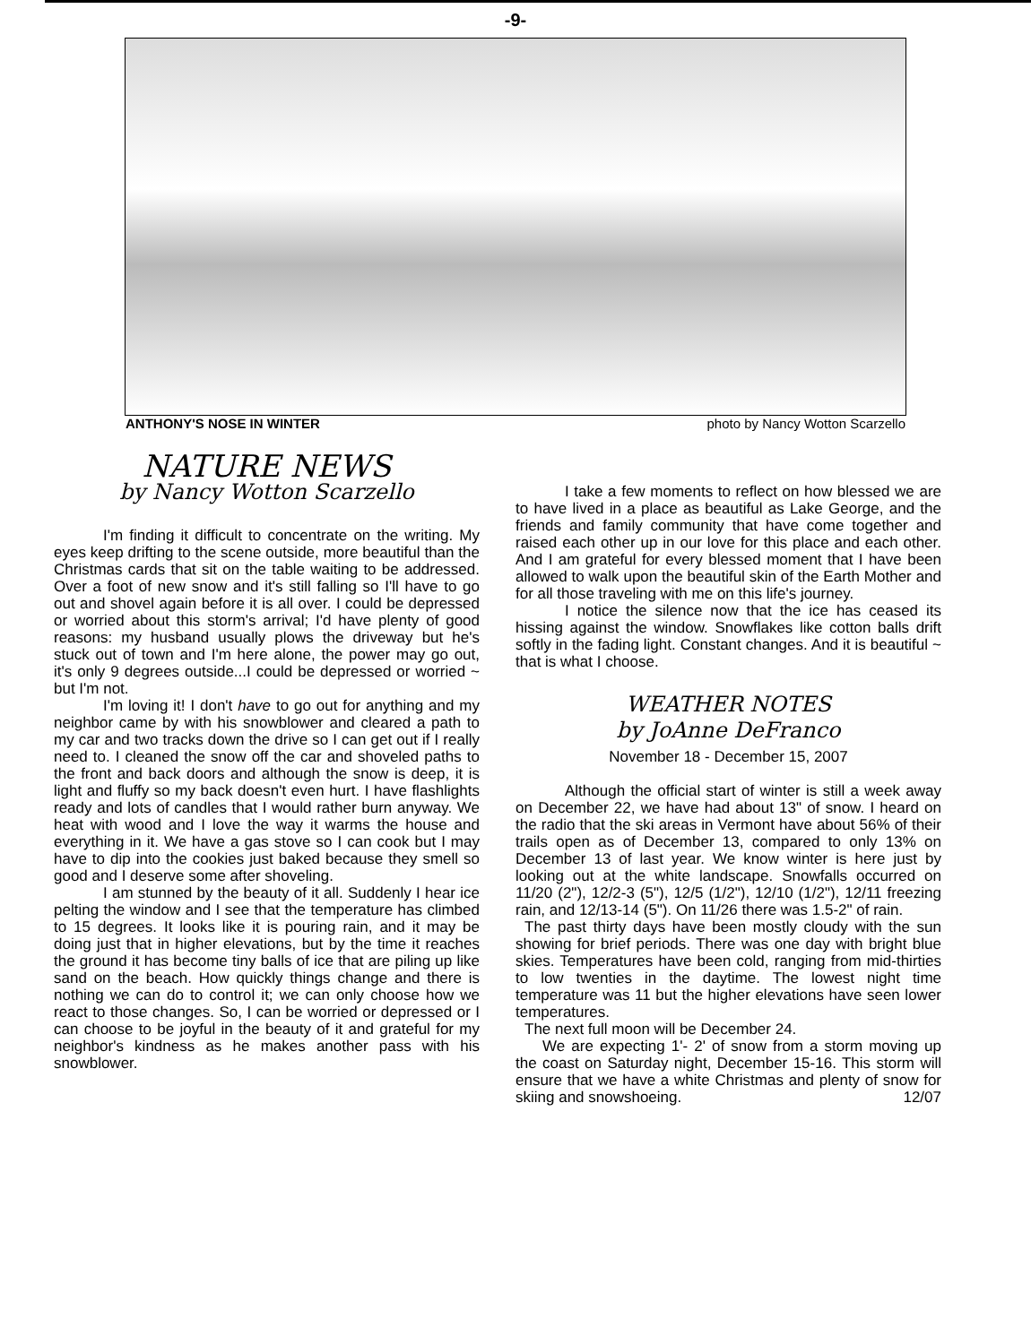-9-
ANTHONY'S NOSE IN WINTER photo by Nancy Wotton Scarzello
NATURE NEWS
by Nancy Wotton Scarzello
I'm finding it difficult to concentrate on the writing. My eyes keep drifting to the scene outside, more beautiful than the Christmas cards that sit on the table waiting to be addressed. Over a foot of new snow and it's still falling so I'll have to go out and shovel again before it is all over. I could be depressed or worried about this storm's arrival; I'd have plenty of good reasons: my husband usually plows the driveway but he's stuck out of town and I'm here alone, the power may go out, it's only 9 degrees outside...I could be depressed or worried ~ but I'm not.
I'm loving it! I don't have to go out for anything and my neighbor came by with his snowblower and cleared a path to my car and two tracks down the drive so I can get out if I really need to. I cleaned the snow off the car and shoveled paths to the front and back doors and although the snow is deep, it is light and fluffy so my back doesn't even hurt. I have flashlights ready and lots of candles that I would rather burn anyway. We heat with wood and I love the way it warms the house and everything in it. We have a gas stove so I can cook but I may have to dip into the cookies just baked because they smell so good and I deserve some after shoveling.
I am stunned by the beauty of it all. Suddenly I hear ice pelting the window and I see that the temperature has climbed to 15 degrees. It looks like it is pouring rain, and it may be doing just that in higher elevations, but by the time it reaches the ground it has become tiny balls of ice that are piling up like sand on the beach. How quickly things change and there is nothing we can do to control it; we can only choose how we react to those changes. So, I can be worried or depressed or I can choose to be joyful in the beauty of it and grateful for my neighbor's kindness as he makes another pass with his snowblower.
I take a few moments to reflect on how blessed we are to have lived in a place as beautiful as Lake George, and the friends and family community that have come together and raised each other up in our love for this place and each other. And I am grateful for every blessed moment that I have been allowed to walk upon the beautiful skin of the Earth Mother and for all those traveling with me on this life's journey.
I notice the silence now that the ice has ceased its hissing against the window. Snowflakes like cotton balls drift softly in the fading light. Constant changes. And it is beautiful ~ that is what I choose.
WEATHER NOTES
by JoAnne DeFranco
November 18 - December 15, 2007
Although the official start of winter is still a week away on December 22, we have had about 13" of snow. I heard on the radio that the ski areas in Vermont have about 56% of their trails open as of December 13, compared to only 13% on December 13 of last year. We know winter is here just by looking out at the white landscape. Snowfalls occurred on 11/20 (2"), 12/2-3 (5"), 12/5 (1/2"), 12/10 (1/2"), 12/11 freezing rain, and 12/13-14 (5"). On 11/26 there was 1.5-2" of rain.
The past thirty days have been mostly cloudy with the sun showing for brief periods. There was one day with bright blue skies. Temperatures have been cold, ranging from mid-thirties to low twenties in the daytime. The lowest night time temperature was 11 but the higher elevations have seen lower temperatures.
The next full moon will be December 24.
We are expecting 1'- 2' of snow from a storm moving up the coast on Saturday night, December 15-16. This storm will ensure that we have a white Christmas and plenty of snow for skiing and snowshoeing. 12/07